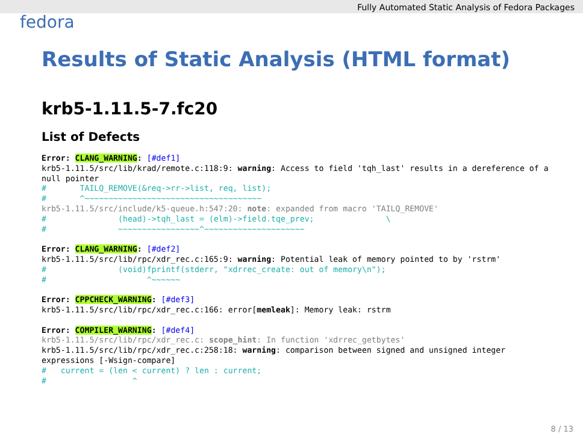Fully Automated Static Analysis of Fedora Packages
fedora
Results of Static Analysis (HTML format)
krb5-1.11.5-7.fc20
List of Defects
Error: CLANG_WARNING: [#def1]
krb5-1.11.5/src/lib/krad/remote.c:118:9: warning: Access to field 'tqh_last' results in a dereference of a null pointer
#       TAILQ_REMOVE(&req->rr->list, req, list);
#       ^~~~~~~~~~~~~~~~~~~~~~~~~~~~~~~~~~~~~~
krb5-1.11.5/src/include/k5-queue.h:547:20: note: expanded from macro 'TAILQ_REMOVE'
#               (head)->tqh_last = (elm)->field.tqe_prev;               \
#               ~~~~~~~~~~~~~~~~~^~~~~~~~~~~~~~~~~~~~~~

Error: CLANG_WARNING: [#def2]
krb5-1.11.5/src/lib/rpc/xdr_rec.c:165:9: warning: Potential leak of memory pointed to by 'rstrm'
#               (void)fprintf(stderr, "xdrrec_create: out of memory\n");
#                     ^~~~~~~

Error: CPPCHECK_WARNING: [#def3]
krb5-1.11.5/src/lib/rpc/xdr_rec.c:166: error[memleak]: Memory leak: rstrm

Error: COMPILER_WARNING: [#def4]
krb5-1.11.5/src/lib/rpc/xdr_rec.c: scope_hint: In function 'xdrrec_getbytes'
krb5-1.11.5/src/lib/rpc/xdr_rec.c:258:18: warning: comparison between signed and unsigned integer expressions [-Wsign-compare]
#   current = (len < current) ? len : current;
#                  ^
8 / 13